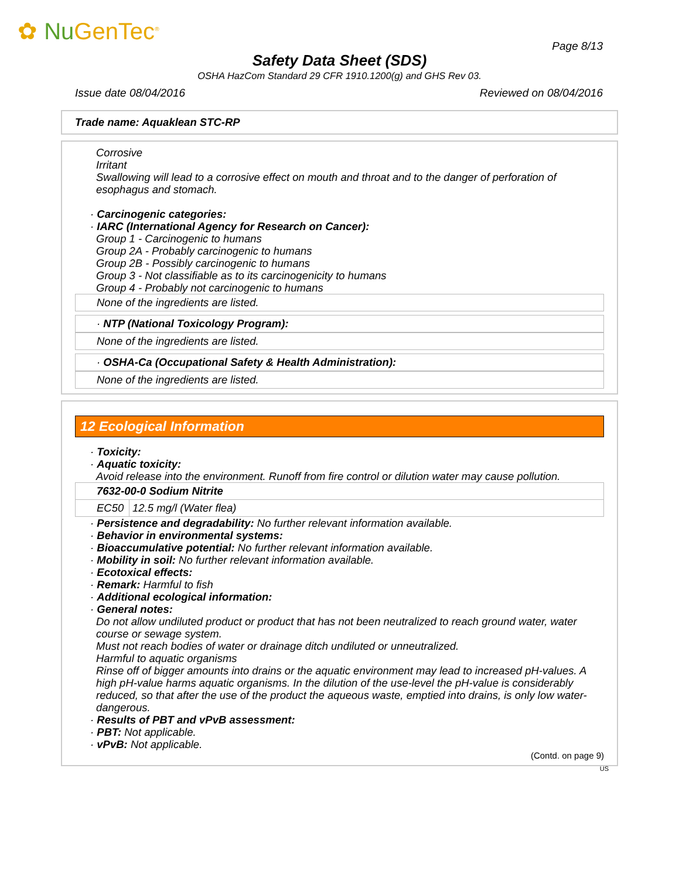✿ Nu GenTec<sup>®</sup>
Page 8/13
Safety Data Sheet (SDS)
OSHA HazCom Standard 29 CFR 1910.1200(g) and GHS Rev 03.
Issue date 08/04/2016 Reviewed on 08/04/2016
Trade name: Aquaklean STC-RP
Corrosive
Irritant
Swallowing will lead to a corrosive effect on mouth and throat and to the danger of perforation of esophagus and stomach.
· Carcinogenic categories:
· IARC (International Agency for Research on Cancer):
Group 1 - Carcinogenic to humans
Group 2A - Probably carcinogenic to humans
Group 2B - Possibly carcinogenic to humans
Group 3 - Not classifiable as to its carcinogenicity to humans
Group 4 - Probably not carcinogenic to humans
None of the ingredients are listed.
· NTP (National Toxicology Program):
None of the ingredients are listed.
· OSHA-Ca (Occupational Safety & Health Administration):
None of the ingredients are listed.
12 Ecological Information
· Toxicity:
· Aquatic toxicity:
Avoid release into the environment. Runoff from fire control or dilution water may cause pollution.
| 7632-00-0 Sodium Nitrite | |
| EC50 | 12.5 mg/l (Water flea) |
· Persistence and degradability: No further relevant information available.
· Behavior in environmental systems:
· Bioaccumulative potential: No further relevant information available.
· Mobility in soil: No further relevant information available.
· Ecotoxical effects:
· Remark: Harmful to fish
· Additional ecological information:
· General notes:
Do not allow undiluted product or product that has not been neutralized to reach ground water, water course or sewage system.
Must not reach bodies of water or drainage ditch undiluted or unneutralized.
Harmful to aquatic organisms
Rinse off of bigger amounts into drains or the aquatic environment may lead to increased pH-values. A high pH-value harms aquatic organisms. In the dilution of the use-level the pH-value is considerably reduced, so that after the use of the product the aqueous waste, emptied into drains, is only low water-dangerous.
· Results of PBT and vPvB assessment:
· PBT: Not applicable.
· vPvB: Not applicable.
(Contd. on page 9)
US